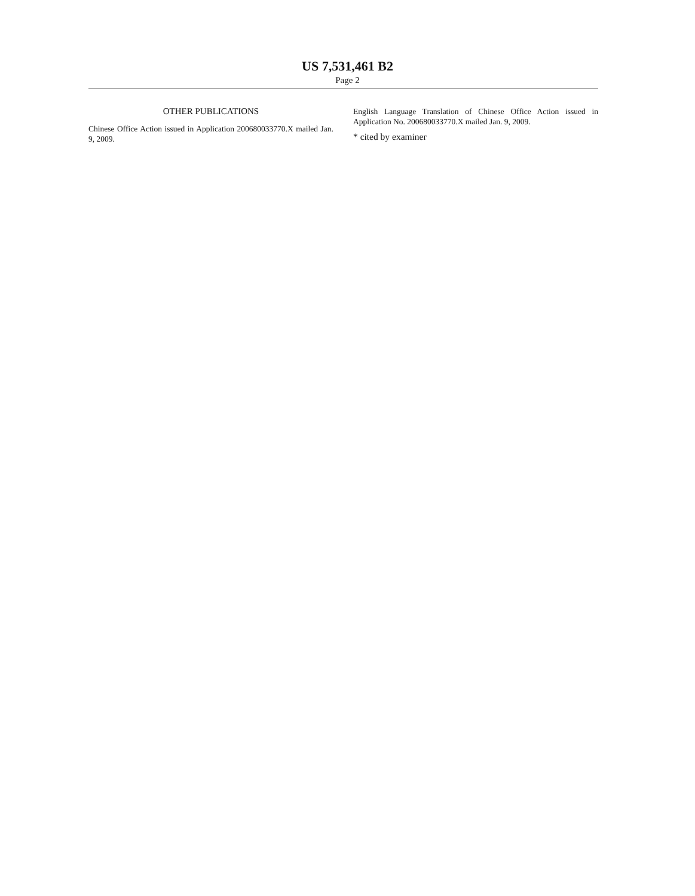US 7,531,461 B2
Page 2
OTHER PUBLICATIONS
Chinese Office Action issued in Application 200680033770.X mailed Jan. 9, 2009.
English Language Translation of Chinese Office Action issued in Application No. 200680033770.X mailed Jan. 9, 2009.
* cited by examiner